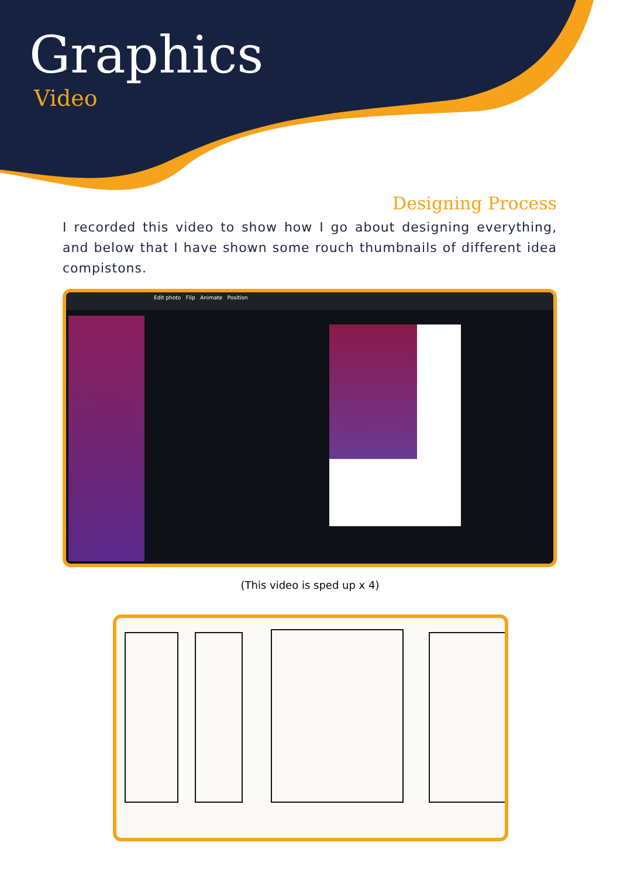Graphics
Video
Designing Process
I recorded this video to show how I go about designing everything, and below that I have shown some rouch thumbnails of different idea compistons.
Edit photo Flip Animate Position
(This video is sped up x 4)